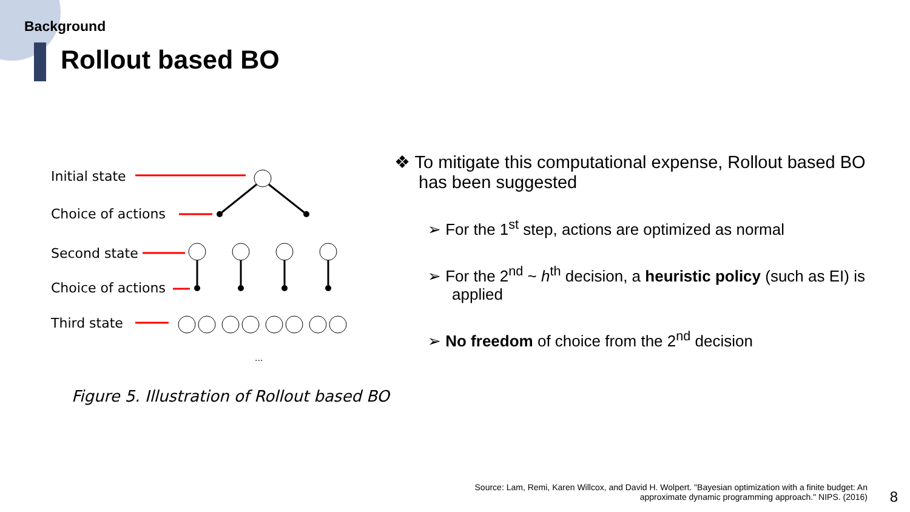Background
Rollout based BO
Initial state
Choice of actions
Second state
Choice of actions
Third state
...
Figure 5. Illustration of Rollout based BO
❖ To mitigate this computational expense, Rollout based BO has been suggested
➢ For the 1<sup>st</sup> step, actions are optimized as normal
➢ For the 2<sup>nd</sup> ~ h<sup>th</sup> decision, a heuristic policy (such as EI) is applied
➢ No freedom of choice from the 2<sup>nd</sup> decision
Source: Lam, Remi, Karen Willcox, and David H. Wolpert. "Bayesian optimization with a finite budget: An
approximate dynamic programming approach." NIPS. (2016)
8